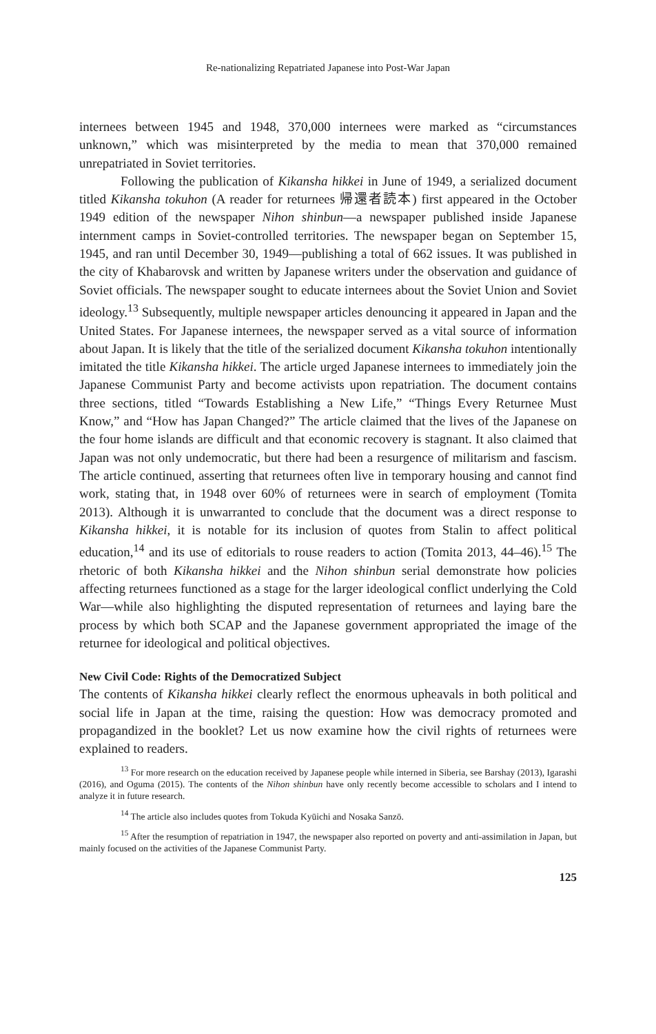Re-nationalizing Repatriated Japanese into Post-War Japan
internees between 1945 and 1948, 370,000 internees were marked as “circumstances unknown,” which was misinterpreted by the media to mean that 370,000 remained unrepatriated in Soviet territories.
Following the publication of Kikansha hikkei in June of 1949, a serialized document titled Kikansha tokuhon (A reader for returnees 帰還者読本) first appeared in the October 1949 edition of the newspaper Nihon shinbun—a newspaper published inside Japanese internment camps in Soviet-controlled territories. The newspaper began on September 15, 1945, and ran until December 30, 1949—publishing a total of 662 issues. It was published in the city of Khabarovsk and written by Japanese writers under the observation and guidance of Soviet officials. The newspaper sought to educate internees about the Soviet Union and Soviet ideology.<sup>13</sup> Subsequently, multiple newspaper articles denouncing it appeared in Japan and the United States. For Japanese internees, the newspaper served as a vital source of information about Japan. It is likely that the title of the serialized document Kikansha tokuhon intentionally imitated the title Kikansha hikkei. The article urged Japanese internees to immediately join the Japanese Communist Party and become activists upon repatriation. The document contains three sections, titled “Towards Establishing a New Life,” “Things Every Returnee Must Know,” and “How has Japan Changed?” The article claimed that the lives of the Japanese on the four home islands are difficult and that economic recovery is stagnant. It also claimed that Japan was not only undemocratic, but there had been a resurgence of militarism and fascism. The article continued, asserting that returnees often live in temporary housing and cannot find work, stating that, in 1948 over 60% of returnees were in search of employment (Tomita 2013). Although it is unwarranted to conclude that the document was a direct response to Kikansha hikkei, it is notable for its inclusion of quotes from Stalin to affect political education,<sup>14</sup> and its use of editorials to rouse readers to action (Tomita 2013, 44–46).<sup>15</sup> The rhetoric of both Kikansha hikkei and the Nihon shinbun serial demonstrate how policies affecting returnees functioned as a stage for the larger ideological conflict underlying the Cold War—while also highlighting the disputed representation of returnees and laying bare the process by which both SCAP and the Japanese government appropriated the image of the returnee for ideological and political objectives.
New Civil Code: Rights of the Democratized Subject
The contents of Kikansha hikkei clearly reflect the enormous upheavals in both political and social life in Japan at the time, raising the question: How was democracy promoted and propagandized in the booklet? Let us now examine how the civil rights of returnees were explained to readers.
<sup>13</sup> For more research on the education received by Japanese people while interned in Siberia, see Barshay (2013), Igarashi (2016), and Oguma (2015). The contents of the Nihon shinbun have only recently become accessible to scholars and I intend to analyze it in future research.
<sup>14</sup> The article also includes quotes from Tokuda Kyūichi and Nosaka Sanzō.
<sup>15</sup> After the resumption of repatriation in 1947, the newspaper also reported on poverty and anti-assimilation in Japan, but mainly focused on the activities of the Japanese Communist Party.
125